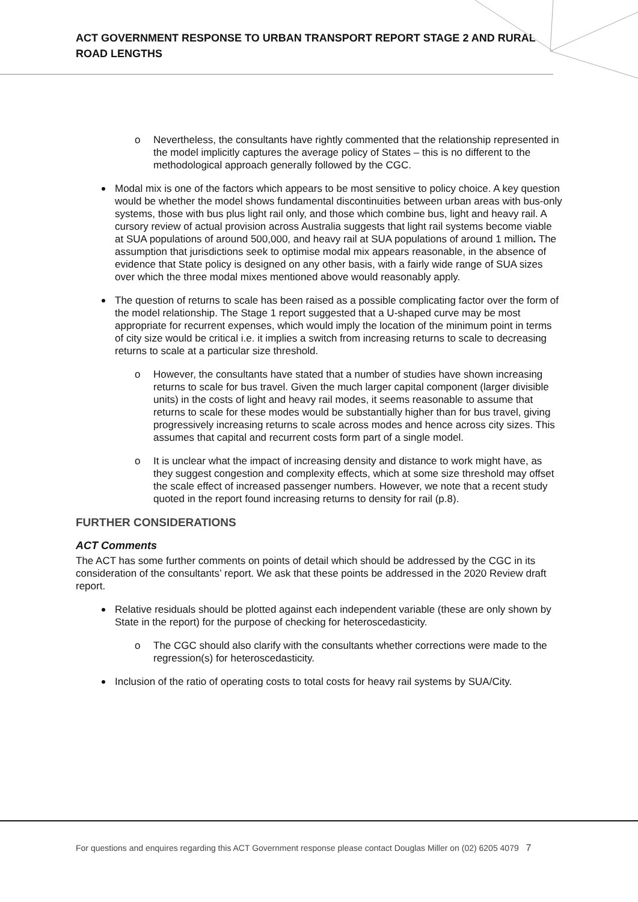ACT GOVERNMENT RESPONSE TO URBAN TRANSPORT REPORT STAGE 2 AND RURAL ROAD LENGTHS
o Nevertheless, the consultants have rightly commented that the relationship represented in the model implicitly captures the average policy of States – this is no different to the methodological approach generally followed by the CGC.
Modal mix is one of the factors which appears to be most sensitive to policy choice. A key question would be whether the model shows fundamental discontinuities between urban areas with bus-only systems, those with bus plus light rail only, and those which combine bus, light and heavy rail. A cursory review of actual provision across Australia suggests that light rail systems become viable at SUA populations of around 500,000, and heavy rail at SUA populations of around 1 million. The assumption that jurisdictions seek to optimise modal mix appears reasonable, in the absence of evidence that State policy is designed on any other basis, with a fairly wide range of SUA sizes over which the three modal mixes mentioned above would reasonably apply.
The question of returns to scale has been raised as a possible complicating factor over the form of the model relationship. The Stage 1 report suggested that a U-shaped curve may be most appropriate for recurrent expenses, which would imply the location of the minimum point in terms of city size would be critical i.e. it implies a switch from increasing returns to scale to decreasing returns to scale at a particular size threshold.
o However, the consultants have stated that a number of studies have shown increasing returns to scale for bus travel. Given the much larger capital component (larger divisible units) in the costs of light and heavy rail modes, it seems reasonable to assume that returns to scale for these modes would be substantially higher than for bus travel, giving progressively increasing returns to scale across modes and hence across city sizes. This assumes that capital and recurrent costs form part of a single model.
o It is unclear what the impact of increasing density and distance to work might have, as they suggest congestion and complexity effects, which at some size threshold may offset the scale effect of increased passenger numbers. However, we note that a recent study quoted in the report found increasing returns to density for rail (p.8).
FURTHER CONSIDERATIONS
ACT Comments
The ACT has some further comments on points of detail which should be addressed by the CGC in its consideration of the consultants’ report. We ask that these points be addressed in the 2020 Review draft report.
Relative residuals should be plotted against each independent variable (these are only shown by State in the report) for the purpose of checking for heteroscedasticity.
o The CGC should also clarify with the consultants whether corrections were made to the regression(s) for heteroscedasticity.
Inclusion of the ratio of operating costs to total costs for heavy rail systems by SUA/City.
For questions and enquires regarding this ACT Government response please contact Douglas Miller on (02) 6205 4079 7